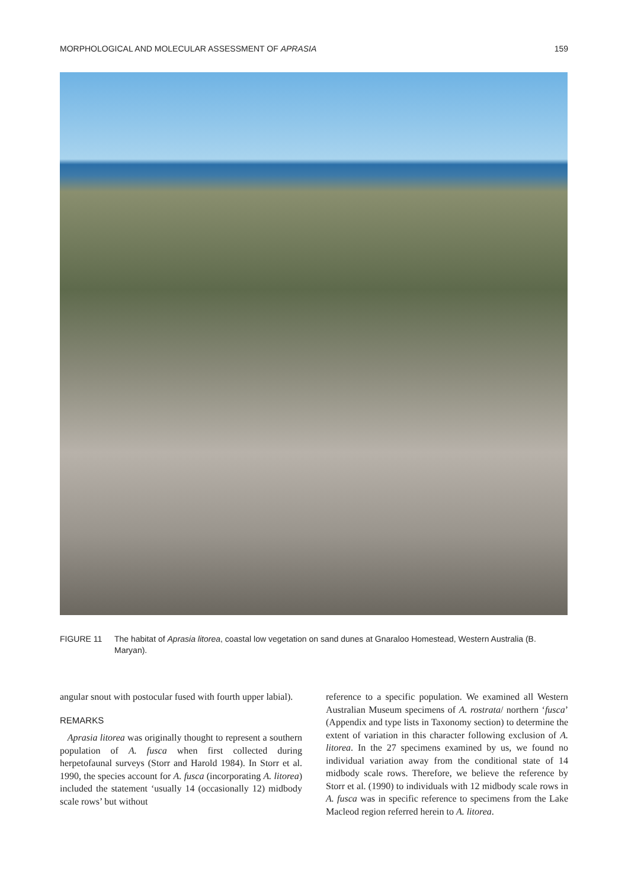MORPHOLOGICAL AND MOLECULAR ASSESSMENT OF APRASIA 159
FIGURE 11 The habitat of Aprasia litorea, coastal low vegetation on sand dunes at Gnaraloo Homestead, Western Australia (B. Maryan).
angular snout with postocular fused with fourth upper labial).
REMARKS
Aprasia litorea was originally thought to represent a southern population of A. fusca when first collected during herpetofaunal surveys (Storr and Harold 1984). In Storr et al. 1990, the species account for A. fusca (incorporating A. litorea) included the statement ‘usually 14 (occasionally 12) midbody scale rows’ but without
reference to a specific population. We examined all Western Australian Museum specimens of A. rostrata/ northern ‘fusca’ (Appendix and type lists in Taxonomy section) to determine the extent of variation in this character following exclusion of A. litorea. In the 27 specimens examined by us, we found no individual variation away from the conditional state of 14 midbody scale rows. Therefore, we believe the reference by Storr et al. (1990) to individuals with 12 midbody scale rows in A. fusca was in specific reference to specimens from the Lake Macleod region referred herein to A. litorea.